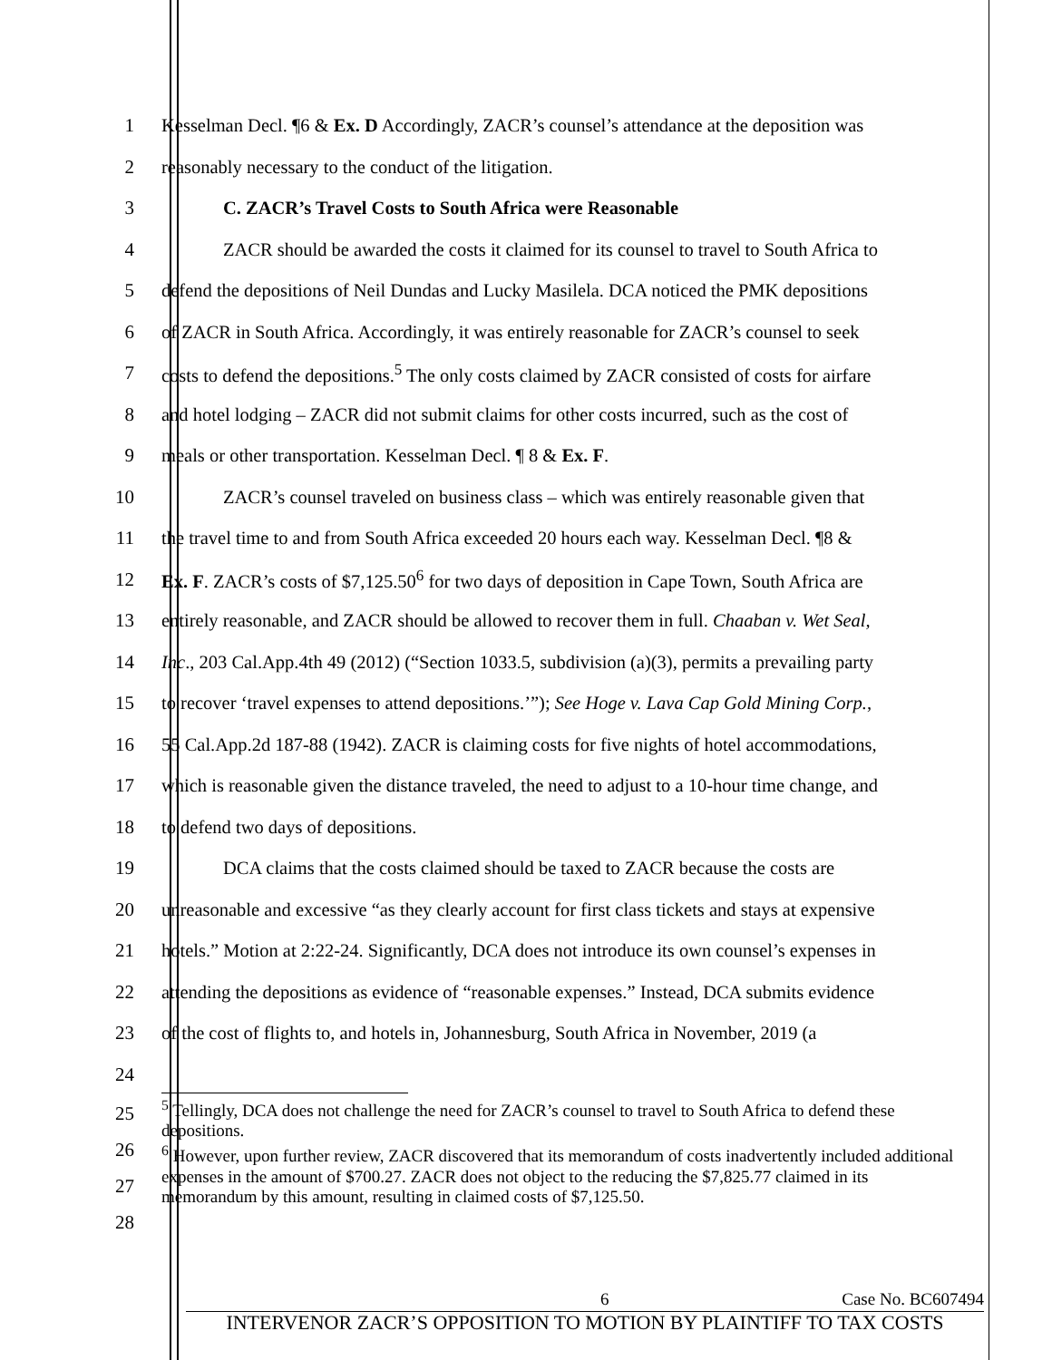1 Kesselman Decl. ¶6 & Ex. D Accordingly, ZACR’s counsel’s attendance at the deposition was
2 reasonably necessary to the conduct of the litigation.
3 C. ZACR’s Travel Costs to South Africa were Reasonable
4 ZACR should be awarded the costs it claimed for its counsel to travel to South Africa to
5 defend the depositions of Neil Dundas and Lucky Masilela. DCA noticed the PMK depositions
6 of ZACR in South Africa. Accordingly, it was entirely reasonable for ZACR’s counsel to seek
7 costs to defend the depositions.<sup>5</sup> The only costs claimed by ZACR consisted of costs for airfare
8 and hotel lodging – ZACR did not submit claims for other costs incurred, such as the cost of
9 meals or other transportation. Kesselman Decl. ¶ 8 & Ex. F.
10 ZACR’s counsel traveled on business class – which was entirely reasonable given that
11 the travel time to and from South Africa exceeded 20 hours each way. Kesselman Decl. ¶8 &
12 Ex. F. ZACR’s costs of $7,125.50<sup>6</sup> for two days of deposition in Cape Town, South Africa are
13 entirely reasonable, and ZACR should be allowed to recover them in full. Chaaban v. Wet Seal,
14 Inc., 203 Cal.App.4th 49 (2012) (“Section 1033.5, subdivision (a)(3), permits a prevailing party
15 to recover ‘travel expenses to attend depositions.’”); See Hoge v. Lava Cap Gold Mining Corp.,
16 55 Cal.App.2d 187-88 (1942). ZACR is claiming costs for five nights of hotel accommodations,
17 which is reasonable given the distance traveled, the need to adjust to a 10-hour time change, and
18 to defend two days of depositions.
19 DCA claims that the costs claimed should be taxed to ZACR because the costs are
20 unreasonable and excessive “as they clearly account for first class tickets and stays at expensive
21 hotels.” Motion at 2:22-24. Significantly, DCA does not introduce its own counsel’s expenses in
22 attending the depositions as evidence of “reasonable expenses.” Instead, DCA submits evidence
23 of the cost of flights to, and hotels in, Johannesburg, South Africa in November, 2019 (a
24
25
26
27
28
<sup>5</sup> Tellingly, DCA does not challenge the need for ZACR’s counsel to travel to South Africa to defend these depositions.
<sup>6</sup> However, upon further review, ZACR discovered that its memorandum of costs inadvertently included additional expenses in the amount of $700.27. ZACR does not object to the reducing the $7,825.77 claimed in its memorandum by this amount, resulting in claimed costs of $7,125.50.
6 Case No. BC607494
INTERVENOR ZACR’S OPPOSITION TO MOTION BY PLAINTIFF TO TAX COSTS